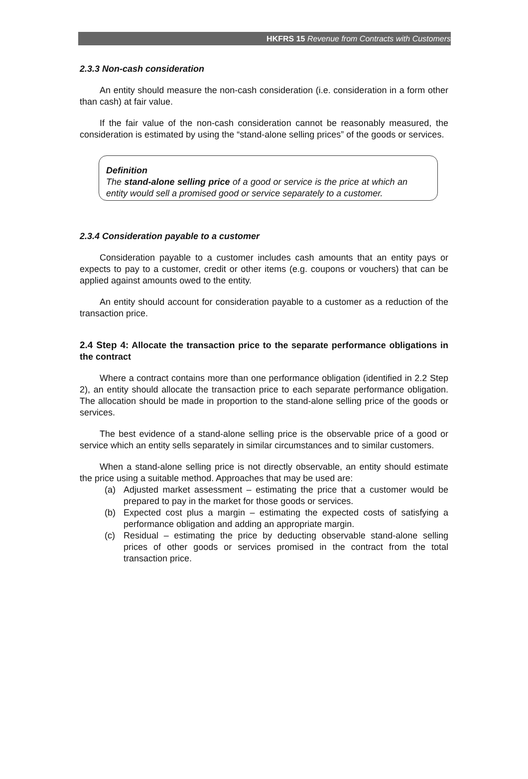HKFRS 15 Revenue from Contracts with Customers
2.3.3 Non-cash consideration
An entity should measure the non-cash consideration (i.e. consideration in a form other than cash) at fair value.
If the fair value of the non-cash consideration cannot be reasonably measured, the consideration is estimated by using the “stand-alone selling prices” of the goods or services.
Definition
The stand-alone selling price of a good or service is the price at which an entity would sell a promised good or service separately to a customer.
2.3.4 Consideration payable to a customer
Consideration payable to a customer includes cash amounts that an entity pays or expects to pay to a customer, credit or other items (e.g. coupons or vouchers) that can be applied against amounts owed to the entity.
An entity should account for consideration payable to a customer as a reduction of the transaction price.
2.4 Step 4: Allocate the transaction price to the separate performance obligations in the contract
Where a contract contains more than one performance obligation (identified in 2.2 Step 2), an entity should allocate the transaction price to each separate performance obligation. The allocation should be made in proportion to the stand-alone selling price of the goods or services.
The best evidence of a stand-alone selling price is the observable price of a good or service which an entity sells separately in similar circumstances and to similar customers.
When a stand-alone selling price is not directly observable, an entity should estimate the price using a suitable method. Approaches that may be used are:
(a) Adjusted market assessment – estimating the price that a customer would be prepared to pay in the market for those goods or services.
(b) Expected cost plus a margin – estimating the expected costs of satisfying a performance obligation and adding an appropriate margin.
(c) Residual – estimating the price by deducting observable stand-alone selling prices of other goods or services promised in the contract from the total transaction price.